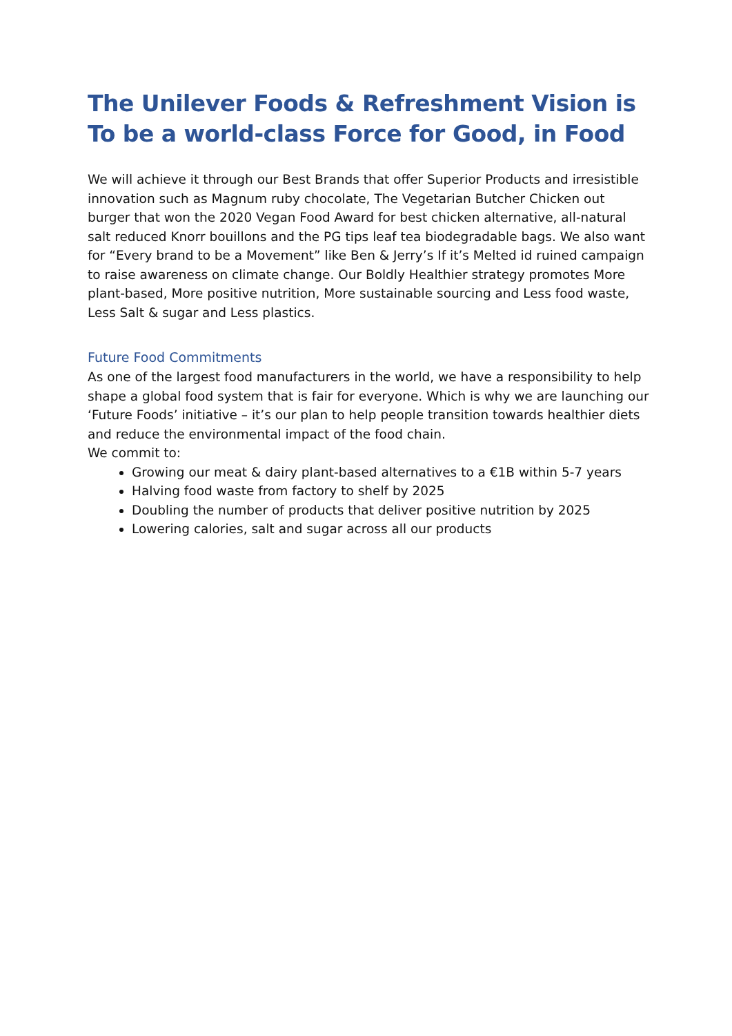The Unilever Foods & Refreshment Vision is To be a world-class Force for Good, in Food
We will achieve it through our Best Brands that offer Superior Products and irresistible innovation such as Magnum ruby chocolate, The Vegetarian Butcher Chicken out burger that won the 2020 Vegan Food Award for best chicken alternative, all-natural salt reduced Knorr bouillons and the PG tips leaf tea biodegradable bags. We also want for “Every brand to be a Movement” like Ben & Jerry’s If it’s Melted id ruined campaign to raise awareness on climate change. Our Boldly Healthier strategy promotes More plant-based, More positive nutrition, More sustainable sourcing and Less food waste, Less Salt & sugar and Less plastics.
Future Food Commitments
As one of the largest food manufacturers in the world, we have a responsibility to help shape a global food system that is fair for everyone. Which is why we are launching our ‘Future Foods’ initiative – it’s our plan to help people transition towards healthier diets and reduce the environmental impact of the food chain.
We commit to:
Growing our meat & dairy plant-based alternatives to a €1B within 5-7 years
Halving food waste from factory to shelf by 2025
Doubling the number of products that deliver positive nutrition by 2025
Lowering calories, salt and sugar across all our products